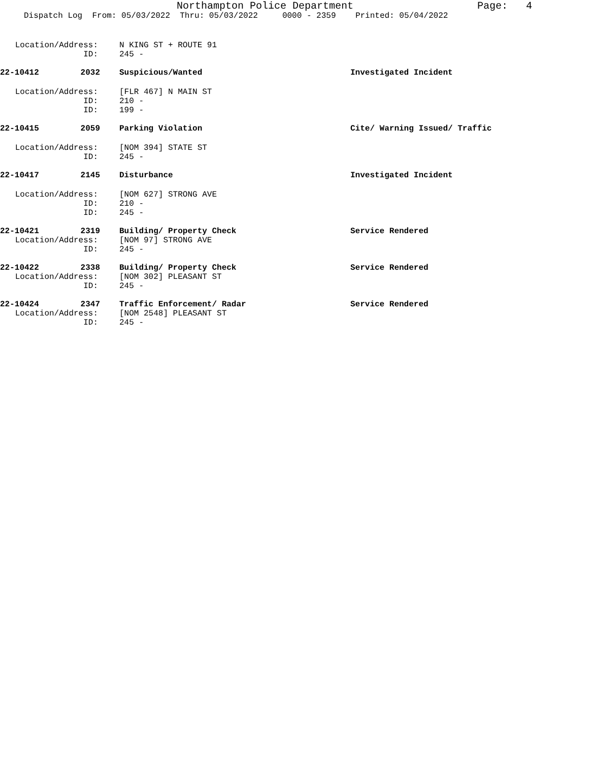Northampton Police Department Page: 4
Dispatch Log From: 05/03/2022 Thru: 05/03/2022 0000 - 2359 Printed: 05/04/2022
Location/Address: N KING ST + ROUTE 91
ID: 245 -
22-10412 2032 Suspicious/Wanted Investigated Incident
Location/Address: [FLR 467] N MAIN ST
ID: 210 -
ID: 199 -
22-10415 2059 Parking Violation Cite/ Warning Issued/ Traffic
Location/Address: [NOM 394] STATE ST
ID: 245 -
22-10417 2145 Disturbance Investigated Incident
Location/Address: [NOM 627] STRONG AVE
ID: 210 -
ID: 245 -
22-10421 2319 Building/ Property Check Service Rendered
Location/Address: [NOM 97] STRONG AVE
ID: 245 -
22-10422 2338 Building/ Property Check Service Rendered
Location/Address: [NOM 302] PLEASANT ST
ID: 245 -
22-10424 2347 Traffic Enforcement/ Radar Service Rendered
Location/Address: [NOM 2548] PLEASANT ST
ID: 245 -